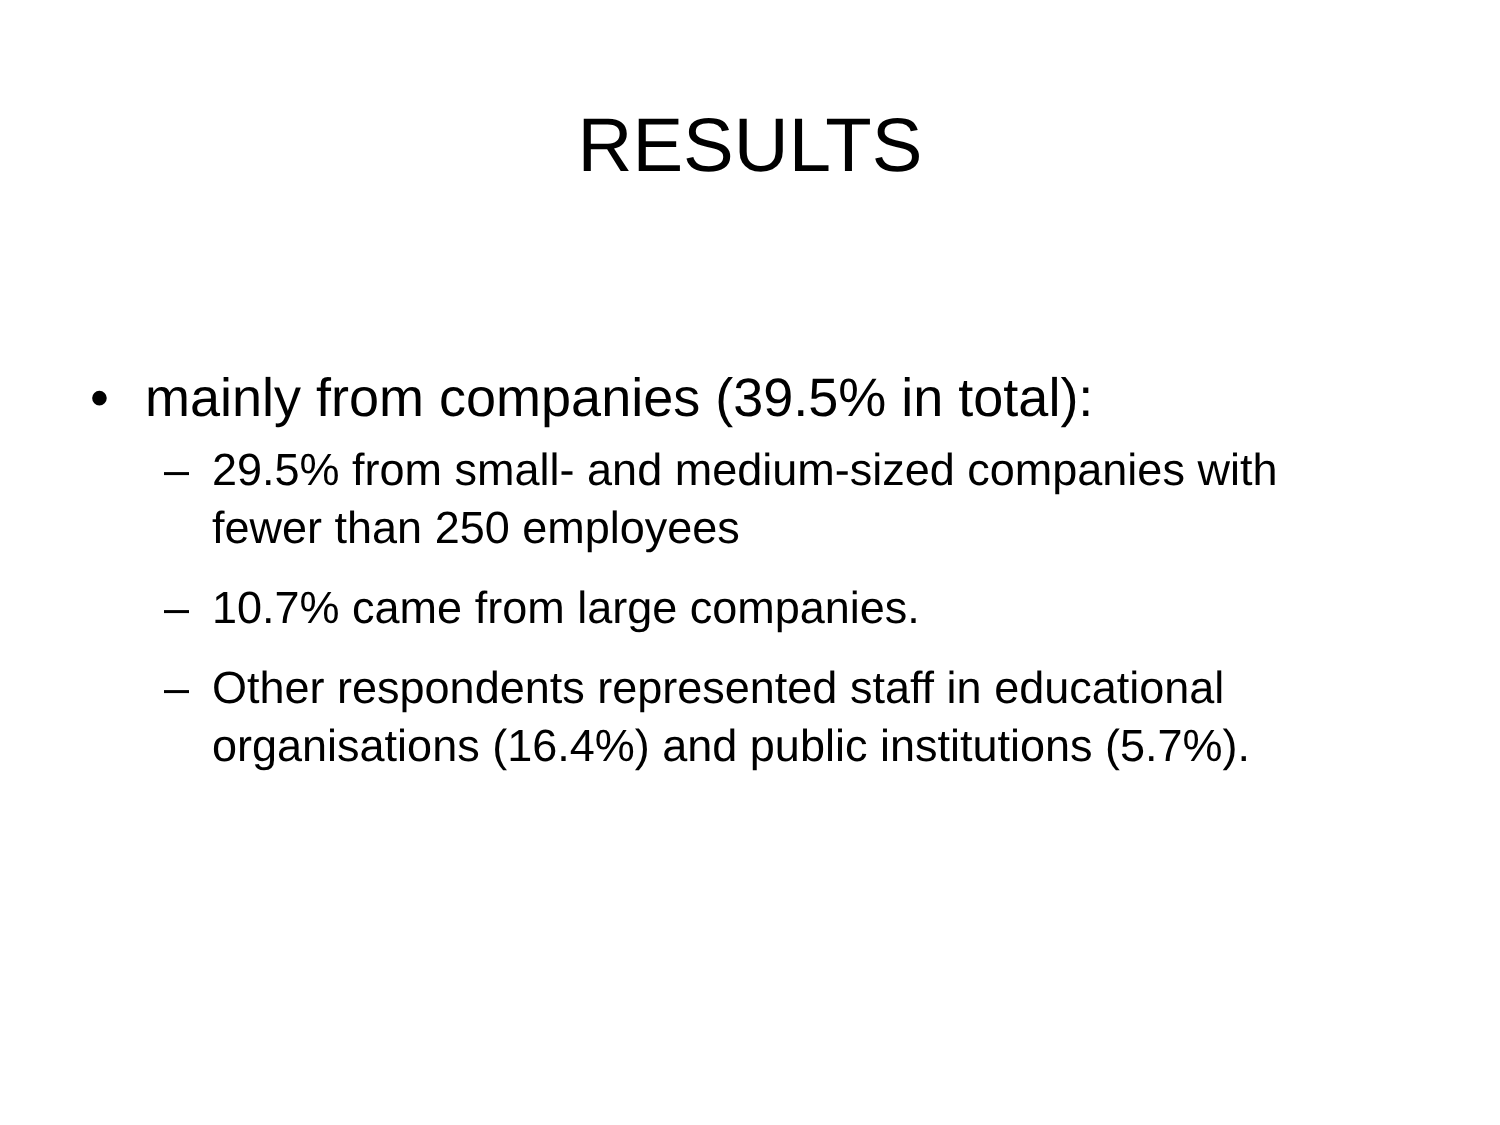RESULTS
• mainly from companies (39.5% in total):
– 29.5% from small- and medium-sized companies with fewer than 250 employees
– 10.7% came from large companies.
– Other respondents represented staff in educational organisations (16.4%) and public institutions (5.7%).